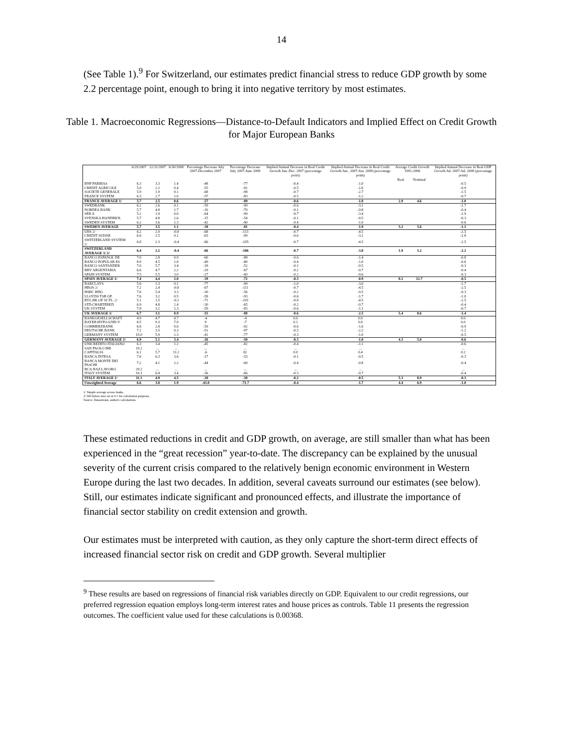14
(See Table 1).<sup>9</sup> For Switzerland, our estimates predict financial stress to reduce GDP growth by some 2.2 percentage point, enough to bring it into negative territory by most estimates.
Table 1. Macroeconomic Regressions—Distance-to-Default Indicators and Implied Effect on Credit Growth for Major European Banks
| | 6/29/2007 | 12/31/2007 | 6/30/2008 | Percentage Decrease July 2007-December 2007 | Percentage Decrease July 2007-June 2008 | Implied Annual Decrease in Real Credit Growth Jun.-Dec. 2007 (percentage point) | Implied Annual Decrease in Real Credit Growth Jun.. 2007-Jun. 2008 (percentage point) | Average Credit Growth 1991-2006 | | Implied Annual Decrease in Real GDP Growth Jul. 2007-Jul. 2008 (percentage point) |
| --- | --- | --- | --- | --- | --- | --- | --- | --- | --- | --- |
| | | | | | | | | Real | Nominal | |
| BNP PARIBAS | 6.3 | 3.3 | 1.4 | -48 | -77 | -0.4 | -1.0 | | | -0.5 |
| CREDIT AGRICOLE | 5.0 | 2.2 | 0.4 | -55 | -92 | -0.5 | -1.6 | | | -0.9 |
| SOCIETE GENERALE | 5.9 | 1.9 | 0.1 | -68 | -98 | -0.7 | -2.7 | | | -1.5 |
| FRANCE SYSTEM | 6.3 | 2.7 | 1.0 | -57 | -83 | -0.5 | -1.2 | | | -0.7 |
| FRANCE AVERAGE 1/ | 5.7 | 2.5 | 0.6 | -57 | -89 | -0.6 | -1.8 | 2.9 | 4.6 | -1.0 |
| SWEDBANK | 6.2 | 2.6 | 0.1 | -59 | -99 | -0.6 | -3.1 | | | -1.7 |
| NORDEA BANK | 5.7 | 4.8 | 1.7 | -16 | -70 | -0.1 | -0.8 | | | -0.4 |
| SEB A | 5.2 | 1.9 | 0.0 | -64 | -99 | -0.7 | -3.4 | | | -1.9 |
| SVENSKA HANDBKN. | 5.7 | 4.8 | 2.6 | -15 | -54 | -0.1 | -0.5 | | | -0.3 |
| SWEDEN SYSTEM | 6.2 | 3.6 | 1.3 | -42 | -80 | -0.4 | -1.0 | | | -0.6 |
| SWEDEN AVERAGE | 5.7 | 3.5 | 1.1 | -38 | -81 | -0.4 | -1.9 | 3.2 | 5.6 | -1.1 |
| UBS 2/ | 6.2 | 2.0 | -0.8 | -68 | -113 | -0.7 | -4.5 | | | -2.5 |
| CREDIT SUISSE | 6.6 | 2.5 | 0.1 | -63 | -99 | -0.6 | -3.1 | | | -1.8 |
| SWITZERLAND SYSTEM 2/ | 6.8 | 2.3 | -0.4 | -66 | -105 | -0.7 | -4.5 | | | -2.5 |
| SWITZERLAND AVERAGE 1/ 2/ | 6.4 | 2.2 | -0.4 | -66 | -106 | -0.7 | -3.8 | 1.9 | 3.2 | -2.2 |
| BANCO ESPANOL DE | 7.0 | 2.8 | 0.9 | -60 | -88 | -0.6 | -1.4 | | | -0.8 |
| BANCO POPULAR ES | 8.9 | 4.5 | 1.8 | -49 | -80 | -0.4 | -1.0 | | | -0.6 |
| BANCO SANTANDER | 7.0 | 5.7 | 3.4 | -18 | -52 | -0.1 | -0.5 | | | -0.3 |
| BBV ARGENTARIA | 6.6 | 4.7 | 2.2 | -29 | -67 | -0.2 | -0.7 | | | -0.4 |
| SPAIN SYSTEM | 7.5 | 5.5 | 3.0 | -27 | -60 | -0.2 | -0.6 | | | -0.3 |
| SPAIN AVERAGE 1/ | 7.4 | 4.4 | 2.0 | -39 | -72 | -0.3 | -0.9 | 8.1 | 12.7 | -0.5 |
| BARCLAYS | 5.6 | 1.3 | 0.1 | -77 | -99 | -1.0 | -3.0 | | | -1.7 |
| HBOS 2/ | 7.2 | 2.4 | -0.8 | -67 | -111 | -0.7 | -4.5 | | | -2.5 |
| HSBC HDG | 7.6 | 5.4 | 3.3 | -30 | -56 | -0.2 | -0.5 | | | -0.3 |
| LLOYDS TSB GP. | 7.6 | 3.2 | 0.5 | -58 | -93 | -0.6 | -1.7 | | | -1.0 |
| RYL.BK.OF SCTL. 2/ | 5.1 | 1.5 | -0.1 | -71 | -101 | -0.8 | -4.5 | | | -2.5 |
| STD.CHARTERED | 6.9 | 4.8 | 2.4 | -30 | -65 | -0.2 | -0.7 | | | -0.4 |
| UK SYSTEM | 7.8 | 3.2 | 1.3 | -59 | -83 | -0.6 | -1.1 | | | -0.7 |
| UK AVERAGE 1/ | 6.7 | 3.1 | 0.9 | -55 | -88 | -0.6 | -2.5 | 5.4 | 8.6 | -1.4 |
| BANKGESELLSCHAFT | 4.9 | 4.7 | 4.7 | -4 | -4 | 0.0 | 0.0 | | | 0.0 |
| BAYER.HYPO-UND-V | 8.5 | 9.3 | 7.9 | 9 | -7 | 0.1 | 0.0 | | | 0.0 |
| COMMERZBANK | 6.8 | 2.8 | 0.6 | -59 | -92 | -0.6 | -1.6 | | | -0.9 |
| DEUTSCHE BANK | 7.2 | 3.5 | 0.3 | -51 | -97 | -0.5 | -2.2 | | | -1.2 |
| GERMANY SYSTEM | 10.0 | 5.9 | 2.3 | -41 | -77 | -0.3 | -1.0 | | | -0.5 |
| GERMANY AVERAGE 1/ | 6.9 | 5.1 | 3.4 | -26 | -50 | -0.3 | -1.0 | 4.3 | 5.0 | -0.6 |
| UNICREDITO ITALIANO | 6.3 | 3.4 | 1.2 | -45 | -82 | -0.4 | -1.1 | | | -0.6 |
| SAN PAOLO IMI | 10.2 | ... | ... | ... | ... | ... | ... | | | ... |
| CAPITALIA | 6.1 | 5.7 | 11.2 | -6 | 82 | 0.0 | 0.4 | | | 0.2 |
| BANCA INTESA | 7.6 | 6.3 | 3.6 | -17 | -53 | -0.1 | -0.5 | | | -0.3 |
| BANCA MONTE DEI PASCHI | 7.2 | 4.1 | 2.2 | -44 | -69 | -0.4 | -0.8 | | | -0.4 |
| BCA.NAZ.LAVORO | 29.2 | ... | ... | ... | ... | ... | ... | | | ... |
| ITALY SYSTEM | 10.1 | 6.4 | 3.4 | -36 | -66 | -0.3 | -0.7 | | | -0.4 |
| ITALY AVERAGE 1/ | 11.1 | 4.9 | 4.5 | -28 | -30 | -0.2 | -0.5 | 5.3 | 8.9 | -0.3 |
| Unweighted Average | 6.6 | 3.8 | 1.9 | -43.0 | -71.7 | -0.4 | -1.7 | 4.4 | 6.9 | -1.0 |
1/ Simple average across banks.
2/ DD below zero set at 0.1 for calculation purposes.
Source: Datastream, author's calculations.
These estimated reductions in credit and GDP growth, on average, are still smaller than what has been experienced in the “great recession” year-to-date. The discrepancy can be explained by the unusual severity of the current crisis compared to the relatively benign economic environment in Western Europe during the last two decades. In addition, several caveats surround our estimates (see below). Still, our estimates indicate significant and pronounced effects, and illustrate the importance of financial sector stability on credit extension and growth.
Our estimates must be interpreted with caution, as they only capture the short-term direct effects of increased financial sector risk on credit and GDP growth. Several multiplier
<sup>9</sup> These results are based on regressions of financial risk variables directly on GDP. Equivalent to our credit regressions, our preferred regression equation employs long-term interest rates and house prices as controls. Table 11 presents the regression outcomes. The coefficient value used for these calculations is 0.00368.